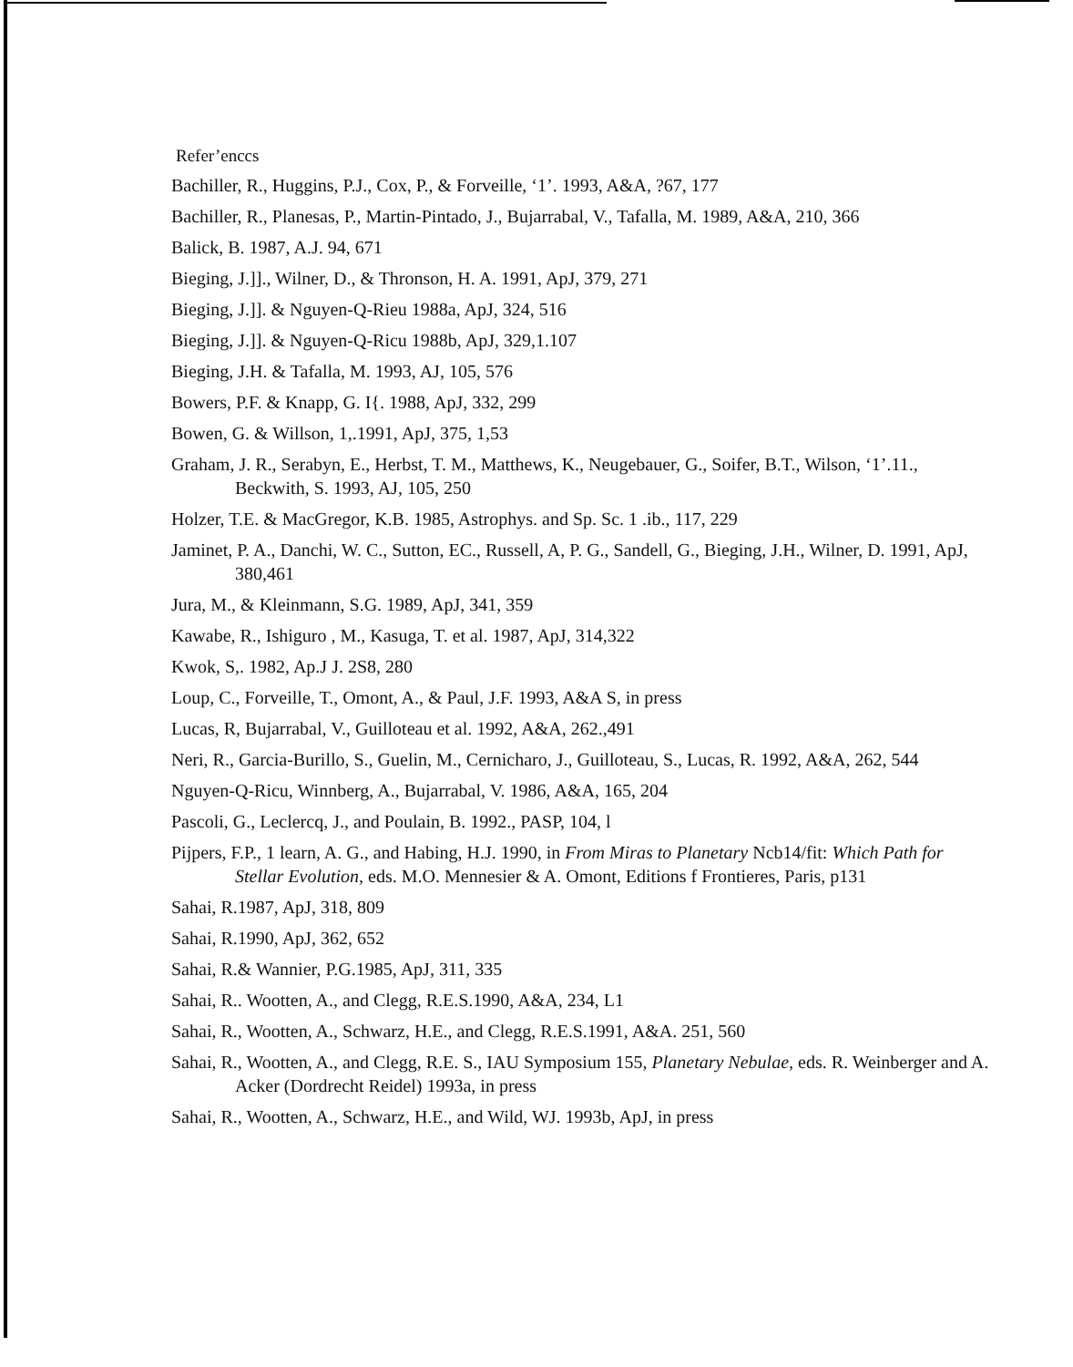Refer’enccs
Bachiller, R., Huggins, P.J., Cox, P., & Forveille, ‘1’. 1993, A&A, ?67, 177
Bachiller, R., Planesas, P., Martin-Pintado, J., Bujarrabal, V., Tafalla, M. 1989, A&A, 210, 366
Balick, B. 1987, A.J. 94, 671
Bieging, J.]]., Wilner, D., & Thronson, H. A. 1991, ApJ, 379, 271
Bieging, J.]]. & Nguyen-Q-Rieu 1988a, ApJ, 324, 516
Bieging, J.]]. & Nguyen-Q-Ricu 1988b, ApJ, 329,1.107
Bieging, J.H. & Tafalla, M. 1993, AJ, 105, 576
Bowers, P.F. & Knapp, G. I{. 1988, ApJ, 332, 299
Bowen, G. & Willson, 1,.1991, ApJ, 375, 1,53
Graham, J. R., Serabyn, E., Herbst, T. M., Matthews, K., Neugebauer, G., Soifer, B.T., Wilson, ‘1’.11., Beckwith, S. 1993, AJ, 105, 250
Holzer, T.E. & MacGregor, K.B. 1985, Astrophys. and Sp. Sc. 1 .ib., 117, 229
Jaminet, P. A., Danchi, W. C., Sutton, EC., Russell, A, P. G., Sandell, G., Bieging, J.H., Wilner, D. 1991, ApJ, 380,461
Jura, M., & Kleinmann, S.G. 1989, ApJ, 341, 359
Kawabe, R., Ishiguro , M., Kasuga, T. et al. 1987, ApJ, 314,322
Kwok, S,. 1982, Ap.J J. 2S8, 280
Loup, C., Forveille, T., Omont, A., & Paul, J.F. 1993, A&A S, in press
Lucas, R, Bujarrabal, V., Guilloteau et al. 1992, A&A, 262.,491
Neri, R., Garcia-Burillo, S., Guelin, M., Cernicharo, J., Guilloteau, S., Lucas, R. 1992, A&A, 262, 544
Nguyen-Q-Ricu, Winnberg, A., Bujarrabal, V. 1986, A&A, 165, 204
Pascoli, G., Leclercq, J., and Poulain, B. 1992., PASP, 104, l
Pijpers, F.P., 1 learn, A. G., and Habing, H.J. 1990, in From Miras to Planetary Ncb14/fit: Which Path for Stellar Evolution, eds. M.O. Mennesier & A. Omont, Editions f Frontieres, Paris, p131
Sahai, R.1987, ApJ, 318, 809
Sahai, R.1990, ApJ, 362, 652
Sahai, R.& Wannier, P.G.1985, ApJ, 311, 335
Sahai, R.. Wootten, A., and Clegg, R.E.S.1990, A&A, 234, L1
Sahai, R., Wootten, A., Schwarz, H.E., and Clegg, R.E.S.1991, A&A. 251, 560
Sahai, R., Wootten, A., and Clegg, R.E. S., IAU Symposium 155, Planetary Nebulae, eds. R. Weinberger and A. Acker (Dordrecht Reidel) 1993a, in press
Sahai, R., Wootten, A., Schwarz, H.E., and Wild, WJ. 1993b, ApJ, in press